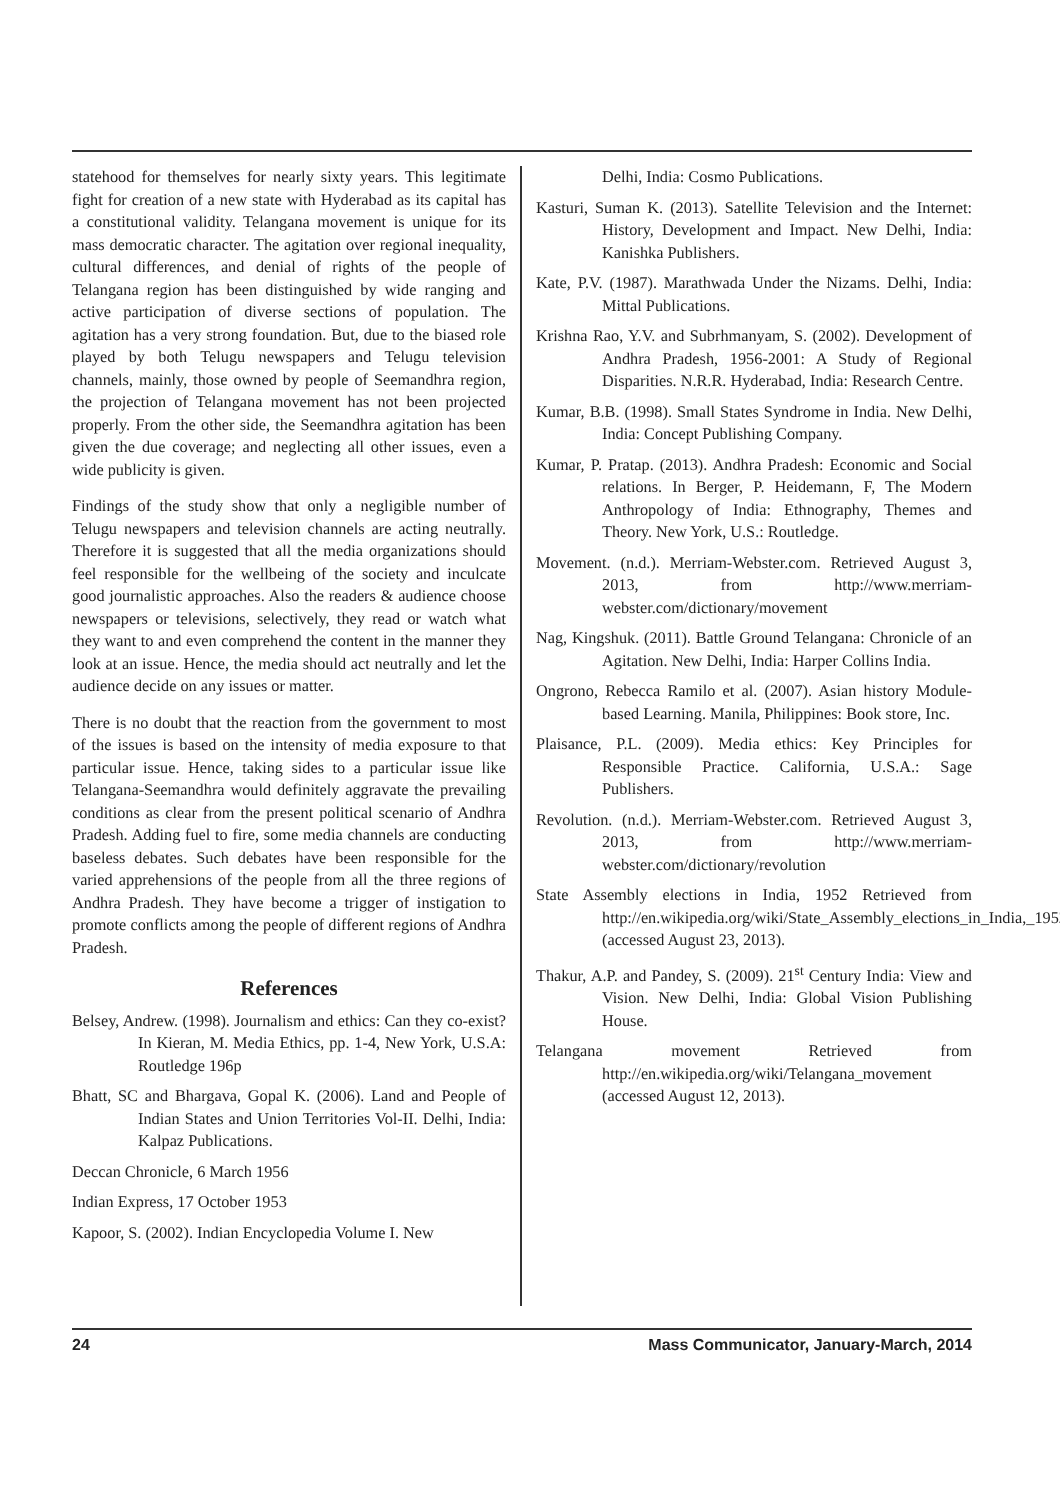statehood for themselves for nearly sixty years. This legitimate fight for creation of a new state with Hyderabad as its capital has a constitutional validity. Telangana movement is unique for its mass democratic character. The agitation over regional inequality, cultural differences, and denial of rights of the people of Telangana region has been distinguished by wide ranging and active participation of diverse sections of population. The agitation has a very strong foundation. But, due to the biased role played by both Telugu newspapers and Telugu television channels, mainly, those owned by people of Seemandhra region, the projection of Telangana movement has not been projected properly. From the other side, the Seemandhra agitation has been given the due coverage; and neglecting all other issues, even a wide publicity is given.
Findings of the study show that only a negligible number of Telugu newspapers and television channels are acting neutrally. Therefore it is suggested that all the media organizations should feel responsible for the wellbeing of the society and inculcate good journalistic approaches. Also the readers & audience choose newspapers or televisions, selectively, they read or watch what they want to and even comprehend the content in the manner they look at an issue. Hence, the media should act neutrally and let the audience decide on any issues or matter.
There is no doubt that the reaction from the government to most of the issues is based on the intensity of media exposure to that particular issue. Hence, taking sides to a particular issue like Telangana-Seemandhra would definitely aggravate the prevailing conditions as clear from the present political scenario of Andhra Pradesh. Adding fuel to fire, some media channels are conducting baseless debates. Such debates have been responsible for the varied apprehensions of the people from all the three regions of Andhra Pradesh. They have become a trigger of instigation to promote conflicts among the people of different regions of Andhra Pradesh.
References
Belsey, Andrew. (1998). Journalism and ethics: Can they co-exist? In Kieran, M. Media Ethics, pp. 1-4, New York, U.S.A: Routledge 196p
Bhatt, SC and Bhargava, Gopal K. (2006). Land and People of Indian States and Union Territories Vol-II. Delhi, India: Kalpaz Publications.
Deccan Chronicle, 6 March 1956
Indian Express, 17 October 1953
Kapoor, S. (2002). Indian Encyclopedia Volume I. New
Delhi, India: Cosmo Publications.
Kasturi, Suman K. (2013). Satellite Television and the Internet: History, Development and Impact. New Delhi, India: Kanishka Publishers.
Kate, P.V. (1987). Marathwada Under the Nizams. Delhi, India: Mittal Publications.
Krishna Rao, Y.V. and Subrhmanyam, S. (2002). Development of Andhra Pradesh, 1956-2001: A Study of Regional Disparities. N.R.R. Hyderabad, India: Research Centre.
Kumar, B.B. (1998). Small States Syndrome in India. New Delhi, India: Concept Publishing Company.
Kumar, P. Pratap. (2013). Andhra Pradesh: Economic and Social relations. In Berger, P. Heidemann, F, The Modern Anthropology of India: Ethnography, Themes and Theory. New York, U.S.: Routledge.
Movement. (n.d.). Merriam-Webster.com. Retrieved August 3, 2013, from http://www.merriam-webster.com/dictionary/movement
Nag, Kingshuk. (2011). Battle Ground Telangana: Chronicle of an Agitation. New Delhi, India: Harper Collins India.
Ongrono, Rebecca Ramilo et al. (2007). Asian history Module-based Learning. Manila, Philippines: Book store, Inc.
Plaisance, P.L. (2009). Media ethics: Key Principles for Responsible Practice. California, U.S.A.: Sage Publishers.
Revolution. (n.d.). Merriam-Webster.com. Retrieved August 3, 2013, from http://www.merriam-webster.com/dictionary/revolution
State Assembly elections in India, 1952 Retrieved from http://en.wikipedia.org/wiki/State_Assembly_elections_in_India,_1952 (accessed August 23, 2013).
Thakur, A.P. and Pandey, S. (2009). 21<sup>st</sup> Century India: View and Vision. New Delhi, India: Global Vision Publishing House.
Telangana movement Retrieved from http://en.wikipedia.org/wiki/Telangana_movement (accessed August 12, 2013).
24 Mass Communicator, January-March, 2014